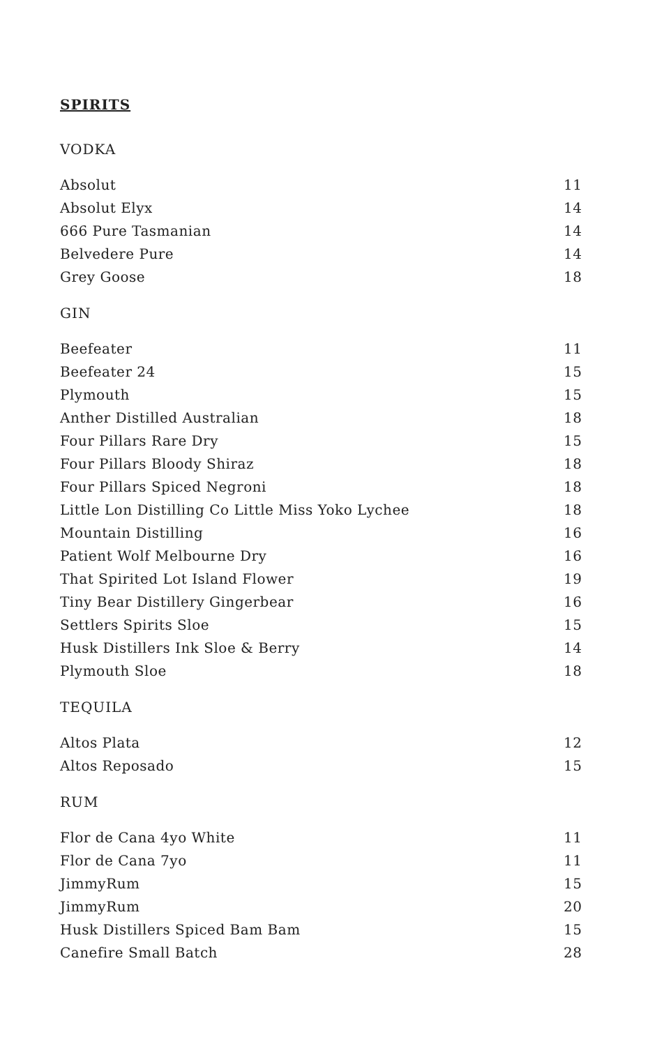SPIRITS
VODKA
| Absolut | 11 |
| Absolut Elyx | 14 |
| 666 Pure Tasmanian | 14 |
| Belvedere Pure | 14 |
| Grey Goose | 18 |
GIN
| Beefeater | 11 |
| Beefeater 24 | 15 |
| Plymouth | 15 |
| Anther Distilled Australian | 18 |
| Four Pillars Rare Dry | 15 |
| Four Pillars Bloody Shiraz | 18 |
| Four Pillars Spiced Negroni | 18 |
| Little Lon Distilling Co Little Miss Yoko Lychee | 18 |
| Mountain Distilling | 16 |
| Patient Wolf Melbourne Dry | 16 |
| That Spirited Lot Island Flower | 19 |
| Tiny Bear Distillery Gingerbear | 16 |
| Settlers Spirits Sloe | 15 |
| Husk Distillers Ink Sloe & Berry | 14 |
| Plymouth Sloe | 18 |
TEQUILA
| Altos Plata | 12 |
| Altos Reposado | 15 |
RUM
| Flor de Cana 4yo White | 11 |
| Flor de Cana 7yo | 11 |
| JimmyRum | 15 |
| JimmyRum | 20 |
| Husk Distillers Spiced Bam Bam | 15 |
| Canefire Small Batch | 28 |